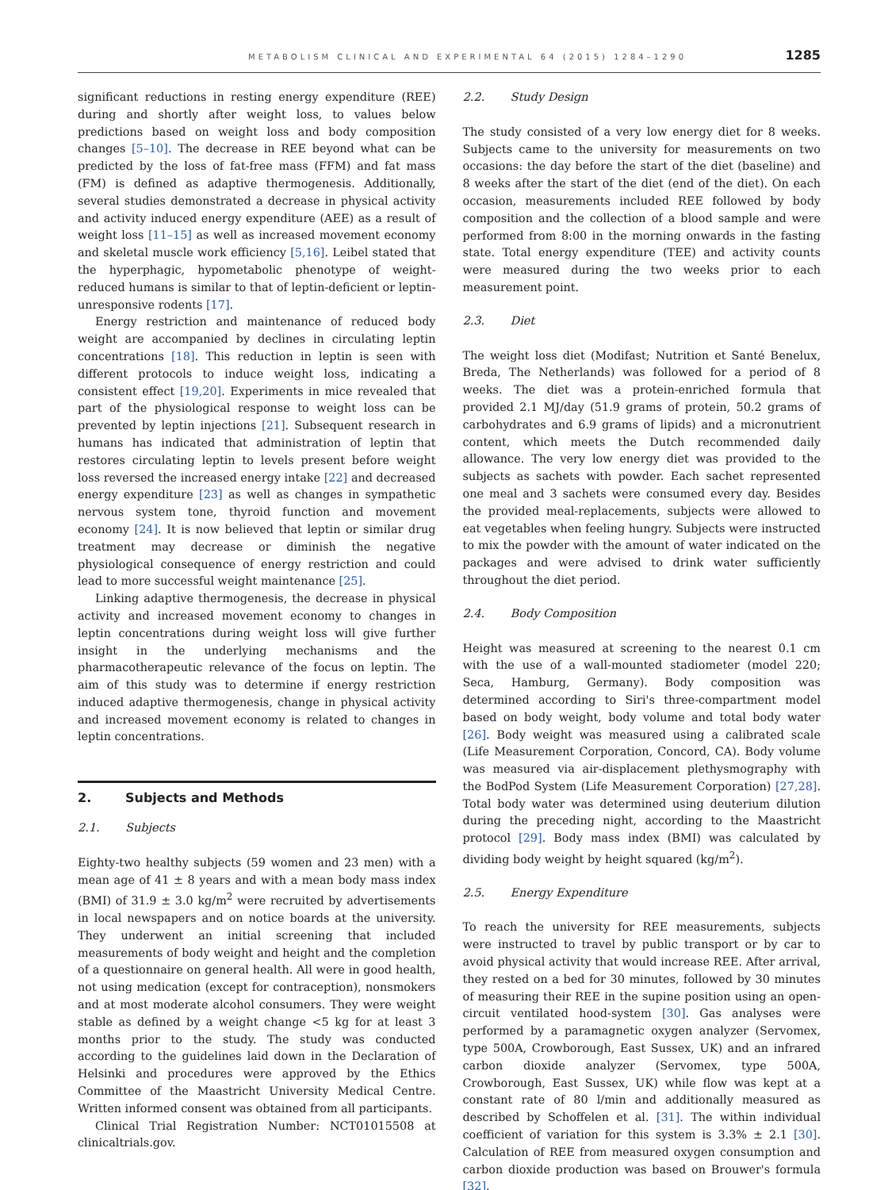METABOLISM CLINICAL AND EXPERIMENTAL 64 (2015) 1284–1290 1285
significant reductions in resting energy expenditure (REE) during and shortly after weight loss, to values below predictions based on weight loss and body composition changes [5–10]. The decrease in REE beyond what can be predicted by the loss of fat-free mass (FFM) and fat mass (FM) is defined as adaptive thermogenesis. Additionally, several studies demonstrated a decrease in physical activity and activity induced energy expenditure (AEE) as a result of weight loss [11–15] as well as increased movement economy and skeletal muscle work efficiency [5,16]. Leibel stated that the hyperphagic, hypometabolic phenotype of weight-reduced humans is similar to that of leptin-deficient or leptin-unresponsive rodents [17].
Energy restriction and maintenance of reduced body weight are accompanied by declines in circulating leptin concentrations [18]. This reduction in leptin is seen with different protocols to induce weight loss, indicating a consistent effect [19,20]. Experiments in mice revealed that part of the physiological response to weight loss can be prevented by leptin injections [21]. Subsequent research in humans has indicated that administration of leptin that restores circulating leptin to levels present before weight loss reversed the increased energy intake [22] and decreased energy expenditure [23] as well as changes in sympathetic nervous system tone, thyroid function and movement economy [24]. It is now believed that leptin or similar drug treatment may decrease or diminish the negative physiological consequence of energy restriction and could lead to more successful weight maintenance [25].
Linking adaptive thermogenesis, the decrease in physical activity and increased movement economy to changes in leptin concentrations during weight loss will give further insight in the underlying mechanisms and the pharmacotherapeutic relevance of the focus on leptin. The aim of this study was to determine if energy restriction induced adaptive thermogenesis, change in physical activity and increased movement economy is related to changes in leptin concentrations.
2. Subjects and Methods
2.1. Subjects
Eighty-two healthy subjects (59 women and 23 men) with a mean age of 41 ± 8 years and with a mean body mass index (BMI) of 31.9 ± 3.0 kg/m<sup>2</sup> were recruited by advertisements in local newspapers and on notice boards at the university. They underwent an initial screening that included measurements of body weight and height and the completion of a questionnaire on general health. All were in good health, not using medication (except for contraception), nonsmokers and at most moderate alcohol consumers. They were weight stable as defined by a weight change <5 kg for at least 3 months prior to the study. The study was conducted according to the guidelines laid down in the Declaration of Helsinki and procedures were approved by the Ethics Committee of the Maastricht University Medical Centre. Written informed consent was obtained from all participants.
Clinical Trial Registration Number: NCT01015508 at clinicaltrials.gov.
2.2. Study Design
The study consisted of a very low energy diet for 8 weeks. Subjects came to the university for measurements on two occasions: the day before the start of the diet (baseline) and 8 weeks after the start of the diet (end of the diet). On each occasion, measurements included REE followed by body composition and the collection of a blood sample and were performed from 8:00 in the morning onwards in the fasting state. Total energy expenditure (TEE) and activity counts were measured during the two weeks prior to each measurement point.
2.3. Diet
The weight loss diet (Modifast; Nutrition et Santé Benelux, Breda, The Netherlands) was followed for a period of 8 weeks. The diet was a protein-enriched formula that provided 2.1 MJ/day (51.9 grams of protein, 50.2 grams of carbohydrates and 6.9 grams of lipids) and a micronutrient content, which meets the Dutch recommended daily allowance. The very low energy diet was provided to the subjects as sachets with powder. Each sachet represented one meal and 3 sachets were consumed every day. Besides the provided meal-replacements, subjects were allowed to eat vegetables when feeling hungry. Subjects were instructed to mix the powder with the amount of water indicated on the packages and were advised to drink water sufficiently throughout the diet period.
2.4. Body Composition
Height was measured at screening to the nearest 0.1 cm with the use of a wall-mounted stadiometer (model 220; Seca, Hamburg, Germany). Body composition was determined according to Siri's three-compartment model based on body weight, body volume and total body water [26]. Body weight was measured using a calibrated scale (Life Measurement Corporation, Concord, CA). Body volume was measured via air-displacement plethysmography with the BodPod System (Life Measurement Corporation) [27,28]. Total body water was determined using deuterium dilution during the preceding night, according to the Maastricht protocol [29]. Body mass index (BMI) was calculated by dividing body weight by height squared (kg/m<sup>2</sup>).
2.5. Energy Expenditure
To reach the university for REE measurements, subjects were instructed to travel by public transport or by car to avoid physical activity that would increase REE. After arrival, they rested on a bed for 30 minutes, followed by 30 minutes of measuring their REE in the supine position using an open-circuit ventilated hood-system [30]. Gas analyses were performed by a paramagnetic oxygen analyzer (Servomex, type 500A, Crowborough, East Sussex, UK) and an infrared carbon dioxide analyzer (Servomex, type 500A, Crowborough, East Sussex, UK) while flow was kept at a constant rate of 80 l/min and additionally measured as described by Schoffelen et al. [31]. The within individual coefficient of variation for this system is 3.3% ± 2.1 [30]. Calculation of REE from measured oxygen consumption and carbon dioxide production was based on Brouwer's formula [32].